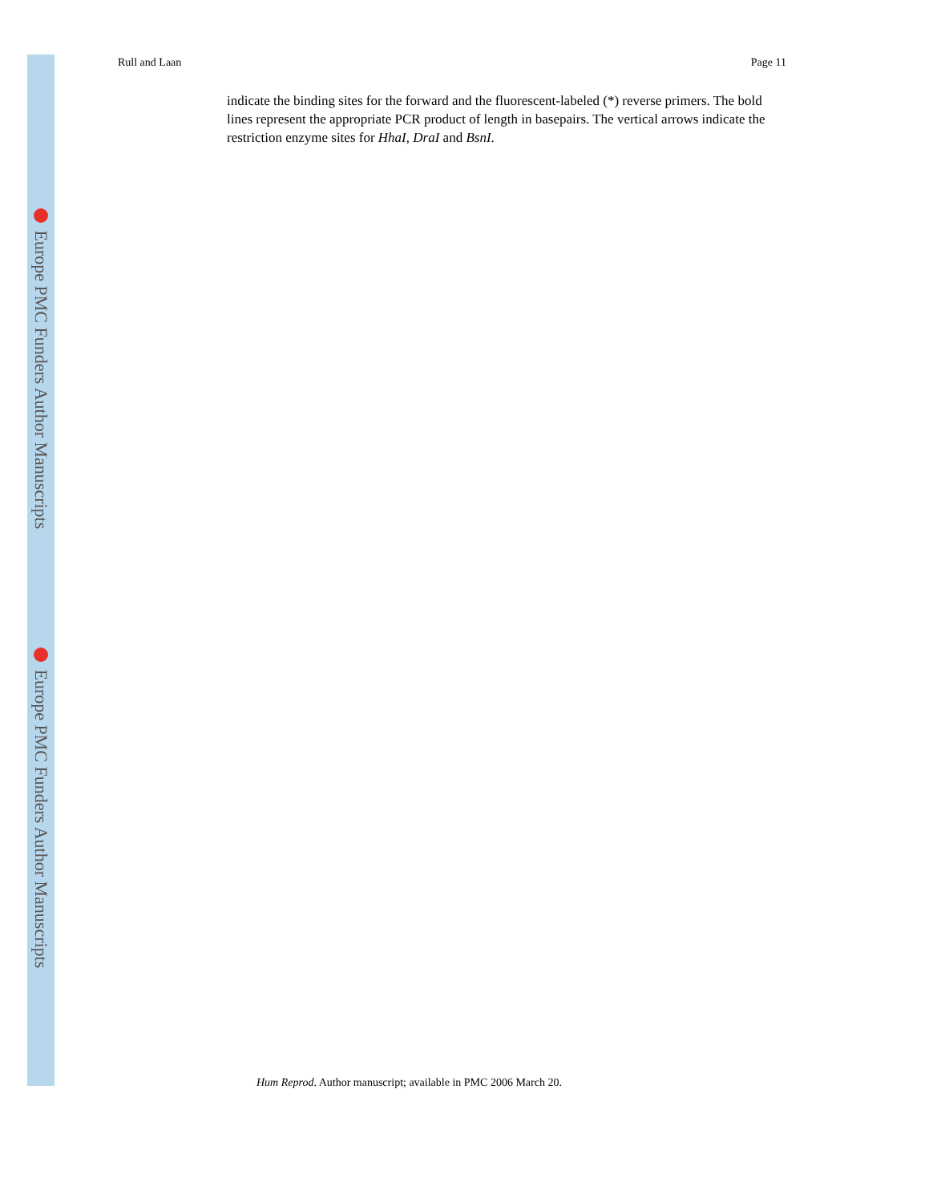Europe PMC Funders Author Manuscripts
Europe PMC Funders Author Manuscripts
Rull and Laan Page 11
indicate the binding sites for the forward and the fluorescent-labeled (*) reverse primers. The bold lines represent the appropriate PCR product of length in basepairs. The vertical arrows indicate the restriction enzyme sites for HhaI, DraI and BsnI.
Hum Reprod. Author manuscript; available in PMC 2006 March 20.